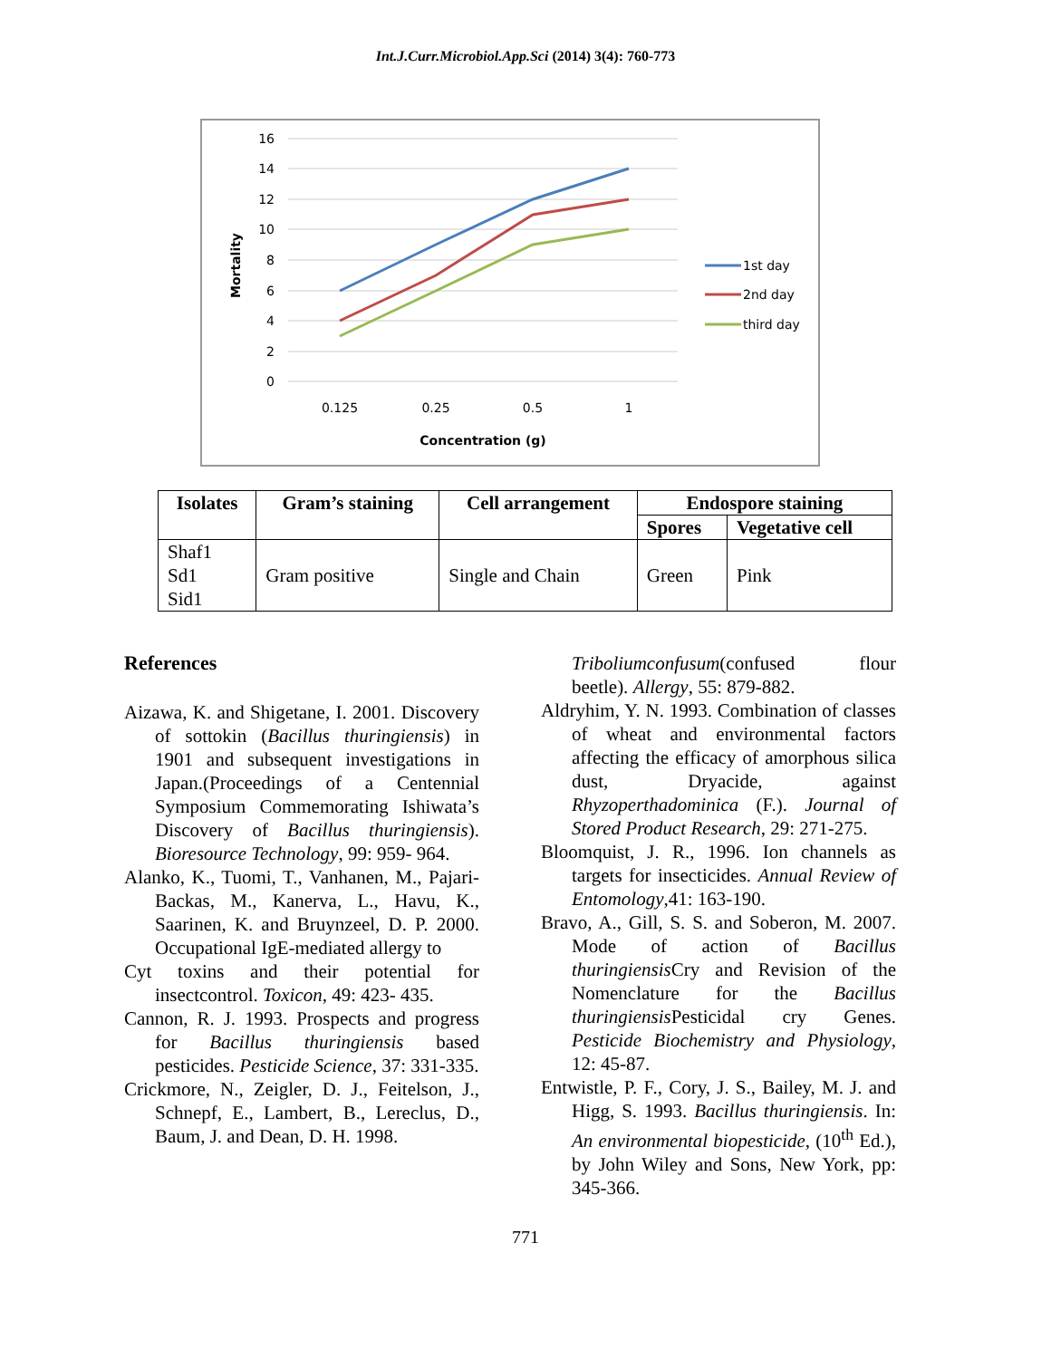Int.J.Curr.Microbiol.App.Sci (2014) 3(4): 760-773
16
14
12
10
8
6
4
2
0
Mortality
0.125
0.25
0.5
1
Concentration (g)
1st day
2nd day
third day
| Isolates | Gram’s staining | Cell arrangement | Endospore staining | |
| --- | --- | --- | --- | --- |
| | | | Spores | Vegetative cell |
| Shaf1 Sd1 Sid1 | Gram positive | Single and Chain | Green | Pink |
References
Aizawa, K. and Shigetane, I. 2001. Discovery of sottokin (Bacillus thuringiensis) in 1901 and subsequent investigations in Japan.(Proceedings of a Centennial Symposium Commemorating Ishiwata’s Discovery of Bacillus thuringiensis). Bioresource Technology, 99: 959- 964.
Alanko, K., Tuomi, T., Vanhanen, M., Pajari-Backas, M., Kanerva, L., Havu, K., Saarinen, K. and Bruynzeel, D. P. 2000. Occupational IgE-mediated allergy to
Cyt toxins and their potential for insectcontrol. Toxicon, 49: 423- 435.
Cannon, R. J. 1993. Prospects and progress for Bacillus thuringiensis based pesticides. Pesticide Science, 37: 331-335.
Crickmore, N., Zeigler, D. J., Feitelson, J., Schnepf, E., Lambert, B., Lereclus, D., Baum, J. and Dean, D. H. 1998.
Triboliumconfusum(confused flour beetle). Allergy, 55: 879-882.
Aldryhim, Y. N. 1993. Combination of classes of wheat and environmental factors affecting the efficacy of amorphous silica dust, Dryacide, against Rhyzoperthadominica (F.). Journal of Stored Product Research, 29: 271-275.
Bloomquist, J. R., 1996. Ion channels as targets for insecticides. Annual Review of Entomology,41: 163-190.
Bravo, A., Gill, S. S. and Soberon, M. 2007. Mode of action of Bacillus thuringiensis Cry and Revision of the Nomenclature for the Bacillus thuringiensis Pesticidal cry Genes. Pesticide Biochemistry and Physiology, 12: 45-87.
Entwistle, P. F., Cory, J. S., Bailey, M. J. and Higg, S. 1993. Bacillus thuringiensis. In: An environmental biopesticide, (10<sup>th</sup> Ed.), by John Wiley and Sons, New York, pp: 345-366.
771